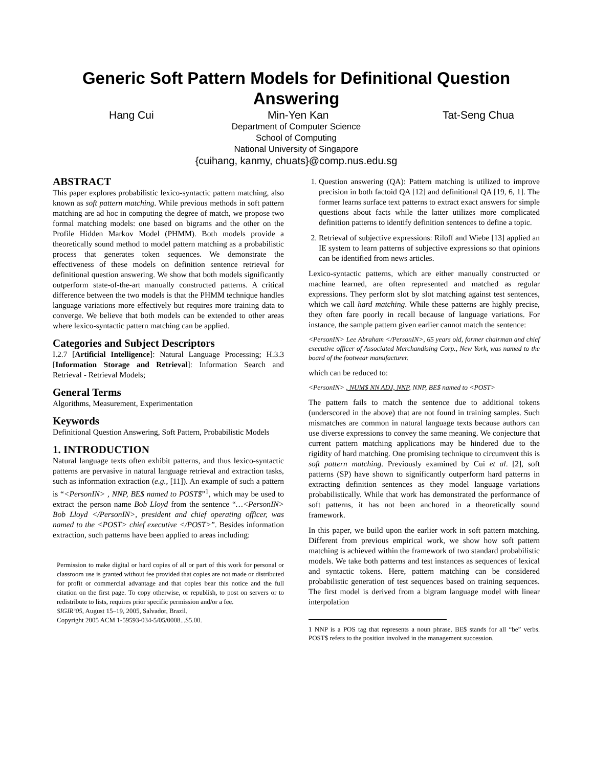Generic Soft Pattern Models for Definitional Question Answering
Hang Cui Min-Yen Kan Tat-Seng Chua
Department of Computer Science
School of Computing
National University of Singapore
{cuihang, kanmy, chuats}@comp.nus.edu.sg
ABSTRACT
This paper explores probabilistic lexico-syntactic pattern matching, also known as soft pattern matching. While previous methods in soft pattern matching are ad hoc in computing the degree of match, we propose two formal matching models: one based on bigrams and the other on the Profile Hidden Markov Model (PHMM). Both models provide a theoretically sound method to model pattern matching as a probabilistic process that generates token sequences. We demonstrate the effectiveness of these models on definition sentence retrieval for definitional question answering. We show that both models significantly outperform state-of-the-art manually constructed patterns. A critical difference between the two models is that the PHMM technique handles language variations more effectively but requires more training data to converge. We believe that both models can be extended to other areas where lexico-syntactic pattern matching can be applied.
Categories and Subject Descriptors
I.2.7 [Artificial Intelligence]: Natural Language Processing; H.3.3 [Information Storage and Retrieval]: Information Search and Retrieval - Retrieval Models;
General Terms
Algorithms, Measurement, Experimentation
Keywords
Definitional Question Answering, Soft Pattern, Probabilistic Models
1. INTRODUCTION
Natural language texts often exhibit patterns, and thus lexico-syntactic patterns are pervasive in natural language retrieval and extraction tasks, such as information extraction (e.g., [11]). An example of such a pattern is “<PersonIN> , NNP, BE$ named to POST$”<sup>1</sup>, which may be used to extract the person name Bob Lloyd from the sentence “…<PersonIN> Bob Lloyd </PersonIN>, president and chief operating officer, was named to the <POST> chief executive </POST>”. Besides information extraction, such patterns have been applied to areas including:
Permission to make digital or hard copies of all or part of this work for personal or classroom use is granted without fee provided that copies are not made or distributed for profit or commercial advantage and that copies bear this notice and the full citation on the first page. To copy otherwise, or republish, to post on servers or to redistribute to lists, requires prior specific permission and/or a fee.
SIGIR’05, August 15–19, 2005, Salvador, Brazil.
Copyright 2005 ACM 1-59593-034-5/05/0008...$5.00.
1. Question answering (QA): Pattern matching is utilized to improve precision in both factoid QA [12] and definitional QA [19, 6, 1]. The former learns surface text patterns to extract exact answers for simple questions about facts while the latter utilizes more complicated definition patterns to identify definition sentences to define a topic.
2. Retrieval of subjective expressions: Riloff and Wiebe [13] applied an IE system to learn patterns of subjective expressions so that opinions can be identified from news articles.
Lexico-syntactic patterns, which are either manually constructed or machine learned, are often represented and matched as regular expressions. They perform slot by slot matching against test sentences, which we call hard matching. While these patterns are highly precise, they often fare poorly in recall because of language variations. For instance, the sample pattern given earlier cannot match the sentence:
<PersonIN> Lee Abraham </PersonIN>, 65 years old, former chairman and chief executive officer of Associated Merchandising Corp., New York, was named to the board of the footwear manufacturer.
which can be reduced to:
<PersonIN> , NUM$ NN ADJ, NNP, NNP, BE$ named to <POST>
The pattern fails to match the sentence due to additional tokens (underscored in the above) that are not found in training samples. Such mismatches are common in natural language texts because authors can use diverse expressions to convey the same meaning. We conjecture that current pattern matching applications may be hindered due to the rigidity of hard matching. One promising technique to circumvent this is soft pattern matching. Previously examined by Cui et al. [2], soft patterns (SP) have shown to significantly outperform hard patterns in extracting definition sentences as they model language variations probabilistically. While that work has demonstrated the performance of soft patterns, it has not been anchored in a theoretically sound framework.
In this paper, we build upon the earlier work in soft pattern matching. Different from previous empirical work, we show how soft pattern matching is achieved within the framework of two standard probabilistic models. We take both patterns and test instances as sequences of lexical and syntactic tokens. Here, pattern matching can be considered probabilistic generation of test sequences based on training sequences. The first model is derived from a bigram language model with linear interpolation
1 NNP is a POS tag that represents a noun phrase. BE$ stands for all “be” verbs. POST$ refers to the position involved in the management succession.